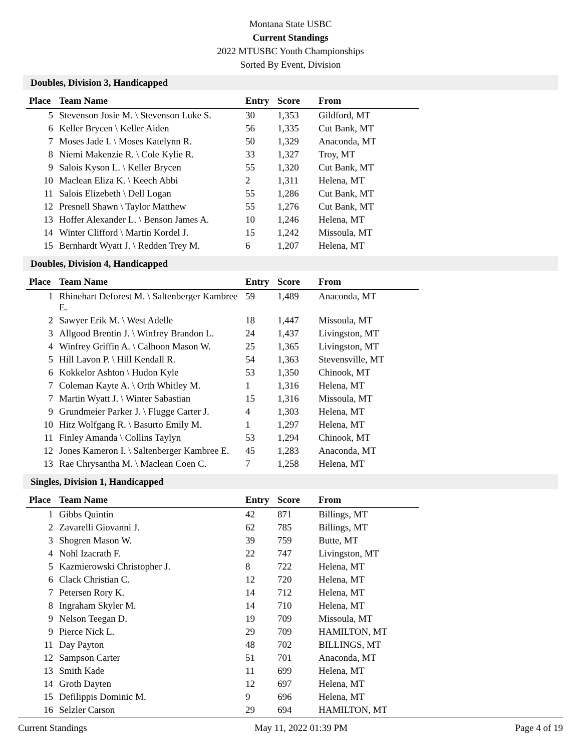Montana State USBC
Current Standings
2022 MTUSBC Youth Championships
Sorted By Event, Division
Doubles, Division 3, Handicapped
| Place | Team Name | Entry | Score | From |
| --- | --- | --- | --- | --- |
| 5 | Stevenson Josie M. \ Stevenson Luke S. | 30 | 1,353 | Gildford, MT |
| 6 | Keller Brycen \ Keller Aiden | 56 | 1,335 | Cut Bank, MT |
| 7 | Moses Jade I. \ Moses Katelynn R. | 50 | 1,329 | Anaconda, MT |
| 8 | Niemi Makenzie R. \ Cole Kylie R. | 33 | 1,327 | Troy, MT |
| 9 | Salois Kyson L. \ Keller Brycen | 55 | 1,320 | Cut Bank, MT |
| 10 | Maclean Eliza K. \ Keech Abbi | 2 | 1,311 | Helena, MT |
| 11 | Salois Elizebeth \ Dell Logan | 55 | 1,286 | Cut Bank, MT |
| 12 | Presnell Shawn \ Taylor Matthew | 55 | 1,276 | Cut Bank, MT |
| 13 | Hoffer Alexander L. \ Benson James A. | 10 | 1,246 | Helena, MT |
| 14 | Winter Clifford \ Martin Kordel J. | 15 | 1,242 | Missoula, MT |
| 15 | Bernhardt Wyatt J. \ Redden Trey M. | 6 | 1,207 | Helena, MT |
Doubles, Division 4, Handicapped
| Place | Team Name | Entry | Score | From |
| --- | --- | --- | --- | --- |
| 1 | Rhinehart Deforest M. \ Saltenberger Kambree E. | 59 | 1,489 | Anaconda, MT |
| 2 | Sawyer Erik M. \ West Adelle | 18 | 1,447 | Missoula, MT |
| 3 | Allgood Brentin J. \ Winfrey Brandon L. | 24 | 1,437 | Livingston, MT |
| 4 | Winfrey Griffin A. \ Calhoon Mason W. | 25 | 1,365 | Livingston, MT |
| 5 | Hill Lavon P. \ Hill Kendall R. | 54 | 1,363 | Stevensville, MT |
| 6 | Kokkelor Ashton \ Hudon Kyle | 53 | 1,350 | Chinook, MT |
| 7 | Coleman Kayte A. \ Orth Whitley M. | 1 | 1,316 | Helena, MT |
| 7 | Martin Wyatt J. \ Winter Sabastian | 15 | 1,316 | Missoula, MT |
| 9 | Grundmeier Parker J. \ Flugge Carter J. | 4 | 1,303 | Helena, MT |
| 10 | Hitz Wolfgang R. \ Basurto Emily M. | 1 | 1,297 | Helena, MT |
| 11 | Finley Amanda \ Collins Taylyn | 53 | 1,294 | Chinook, MT |
| 12 | Jones Kameron I. \ Saltenberger Kambree E. | 45 | 1,283 | Anaconda, MT |
| 13 | Rae Chrysantha M. \ Maclean Coen C. | 7 | 1,258 | Helena, MT |
Singles, Division 1, Handicapped
| Place | Team Name | Entry | Score | From |
| --- | --- | --- | --- | --- |
| 1 | Gibbs Quintin | 42 | 871 | Billings, MT |
| 2 | Zavarelli Giovanni J. | 62 | 785 | Billings, MT |
| 3 | Shogren Mason W. | 39 | 759 | Butte, MT |
| 4 | Nohl Izacrath F. | 22 | 747 | Livingston, MT |
| 5 | Kazmierowski Christopher J. | 8 | 722 | Helena, MT |
| 6 | Clack Christian C. | 12 | 720 | Helena, MT |
| 7 | Petersen Rory K. | 14 | 712 | Helena, MT |
| 8 | Ingraham Skyler M. | 14 | 710 | Helena, MT |
| 9 | Nelson Teegan D. | 19 | 709 | Missoula, MT |
| 9 | Pierce Nick L. | 29 | 709 | HAMILTON, MT |
| 11 | Day Payton | 48 | 702 | BILLINGS, MT |
| 12 | Sampson Carter | 51 | 701 | Anaconda, MT |
| 13 | Smith Kade | 11 | 699 | Helena, MT |
| 14 | Groth Dayten | 12 | 697 | Helena, MT |
| 15 | Defilippis Dominic M. | 9 | 696 | Helena, MT |
| 16 | Selzler Carson | 29 | 694 | HAMILTON, MT |
Current Standings May 11, 2022 01:39 PM Page 4 of 19